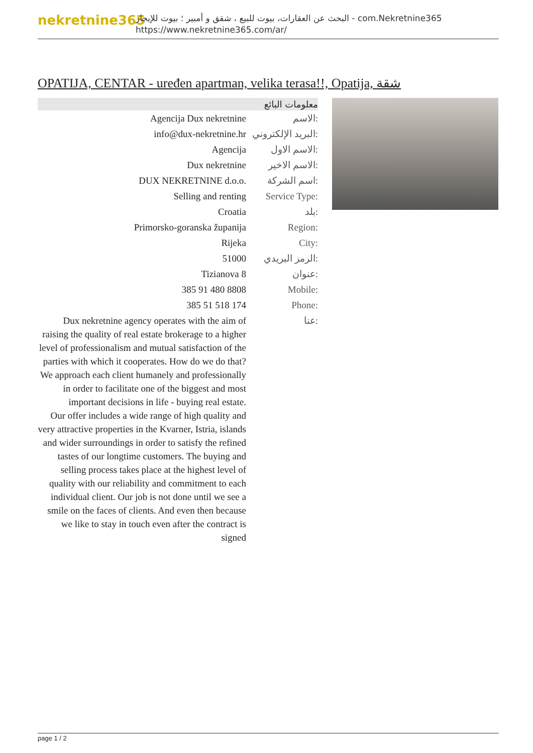nekretnine365
البحث عن العقارات، بيوت للبيع ، شقق و أمبير ؛ بيوت للإيجار - com.Nekretnine365
https://www.nekretnine365.com/ar/
OPATIJA, CENTAR - uređen apartman, velika terasa!!, Opatija, شقة
معلومات البائع
| Agencija Dux nekretnine | الاسم: |
| info@dux-nekretnine.hr | البريد الإلكتروني: |
| Agencija | الاسم الاول: |
| Dux nekretnine | الاسم الاخير: |
| DUX NEKRETNINE d.o.o. | اسم الشركة: |
| Selling and renting | Service Type: |
| Croatia | بلد: |
| Primorsko-goranska županija | Region: |
| Rijeka | City: |
| 51000 | الرمز البريدي: |
| Tizianova 8 | عنوان: |
| 385 91 480 8808 | Mobile: |
| 385 51 518 174 | Phone: |
| Dux nekretnine agency operates with the aim of raising the quality of real estate brokerage to a higher level of professionalism and mutual satisfaction of the parties with which it cooperates. How do we do that? We approach each client humanely and professionally in order to facilitate one of the biggest and most important decisions in life - buying real estate. Our offer includes a wide range of high quality and very attractive properties in the Kvarner, Istria, islands and wider surroundings in order to satisfy the refined tastes of our longtime customers. The buying and selling process takes place at the highest level of quality with our reliability and commitment to each individual client. Our job is not done until we see a smile on the faces of clients. And even then because we like to stay in touch even after the contract is signed | عنا: |
page 1 / 2